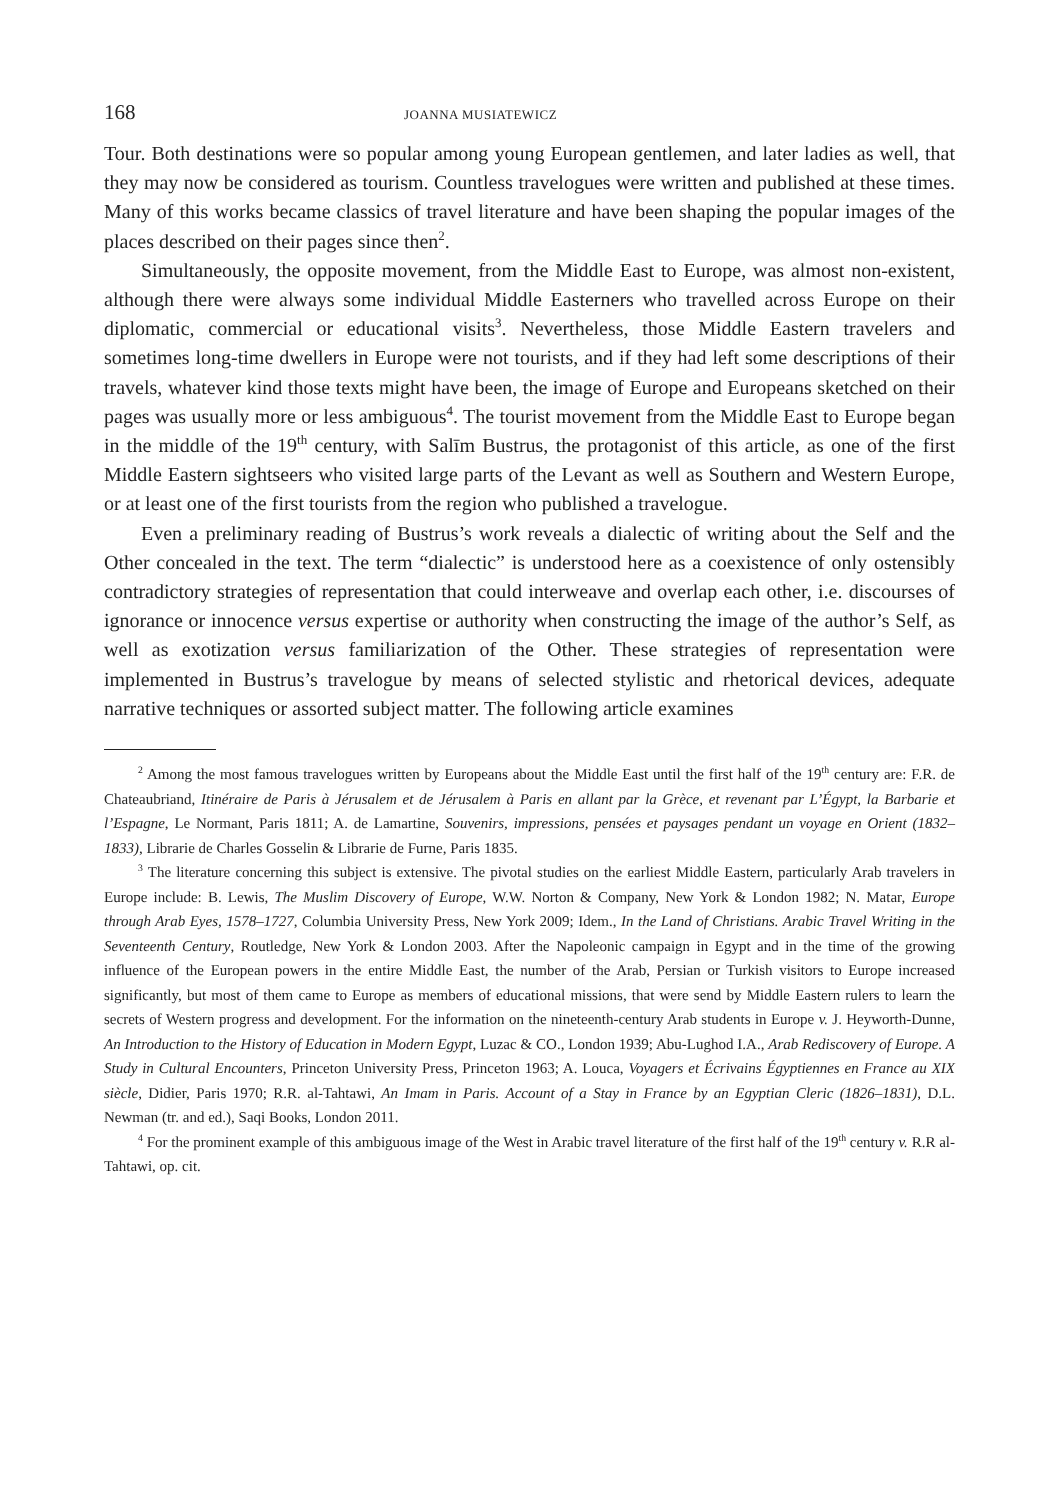168 JOANNA MUSIATEWICZ
Tour. Both destinations were so popular among young European gentlemen, and later ladies as well, that they may now be considered as tourism. Countless travelogues were written and published at these times. Many of this works became classics of travel literature and have been shaping the popular images of the places described on their pages since then<sup>2</sup>.
Simultaneously, the opposite movement, from the Middle East to Europe, was almost non-existent, although there were always some individual Middle Easterners who travelled across Europe on their diplomatic, commercial or educational visits<sup>3</sup>. Nevertheless, those Middle Eastern travelers and sometimes long-time dwellers in Europe were not tourists, and if they had left some descriptions of their travels, whatever kind those texts might have been, the image of Europe and Europeans sketched on their pages was usually more or less ambiguous<sup>4</sup>. The tourist movement from the Middle East to Europe began in the middle of the 19<sup>th</sup> century, with Salīm Bustrus, the protagonist of this article, as one of the first Middle Eastern sightseers who visited large parts of the Levant as well as Southern and Western Europe, or at least one of the first tourists from the region who published a travelogue.
Even a preliminary reading of Bustrus’s work reveals a dialectic of writing about the Self and the Other concealed in the text. The term “dialectic” is understood here as a coexistence of only ostensibly contradictory strategies of representation that could interweave and overlap each other, i.e. discourses of ignorance or innocence versus expertise or authority when constructing the image of the author’s Self, as well as exotization versus familiarization of the Other. These strategies of representation were implemented in Bustrus’s travelogue by means of selected stylistic and rhetorical devices, adequate narrative techniques or assorted subject matter. The following article examines
<sup>2</sup> Among the most famous travelogues written by Europeans about the Middle East until the first half of the 19<sup>th</sup> century are: F.R. de Chateaubriand, Itinéraire de Paris à Jérusalem et de Jérusalem à Paris en allant par la Grèce, et revenant par L’Égypt, la Barbarie et l’Espagne, Le Normant, Paris 1811; A. de Lamartine, Souvenirs, impressions, pensées et paysages pendant un voyage en Orient (1832–1833), Librarie de Charles Gosselin & Librarie de Furne, Paris 1835.
<sup>3</sup> The literature concerning this subject is extensive. The pivotal studies on the earliest Middle Eastern, particularly Arab travelers in Europe include: B. Lewis, The Muslim Discovery of Europe, W.W. Norton & Company, New York & London 1982; N. Matar, Europe through Arab Eyes, 1578–1727, Columbia University Press, New York 2009; Idem., In the Land of Christians. Arabic Travel Writing in the Seventeenth Century, Routledge, New York & London 2003. After the Napoleonic campaign in Egypt and in the time of the growing influence of the European powers in the entire Middle East, the number of the Arab, Persian or Turkish visitors to Europe increased significantly, but most of them came to Europe as members of educational missions, that were send by Middle Eastern rulers to learn the secrets of Western progress and development. For the information on the nineteenth-century Arab students in Europe v. J. Heyworth-Dunne, An Introduction to the History of Education in Modern Egypt, Luzac & CO., London 1939; Abu-Lughod I.A., Arab Rediscovery of Europe. A Study in Cultural Encounters, Princeton University Press, Princeton 1963; A. Louca, Voyagers et Écrivains Égyptiennes en France au XIX siècle, Didier, Paris 1970; R.R. al-Tahtawi, An Imam in Paris. Account of a Stay in France by an Egyptian Cleric (1826–1831), D.L. Newman (tr. and ed.), Saqi Books, London 2011.
<sup>4</sup> For the prominent example of this ambiguous image of the West in Arabic travel literature of the first half of the 19<sup>th</sup> century v. R.R al-Tahtawi, op. cit.